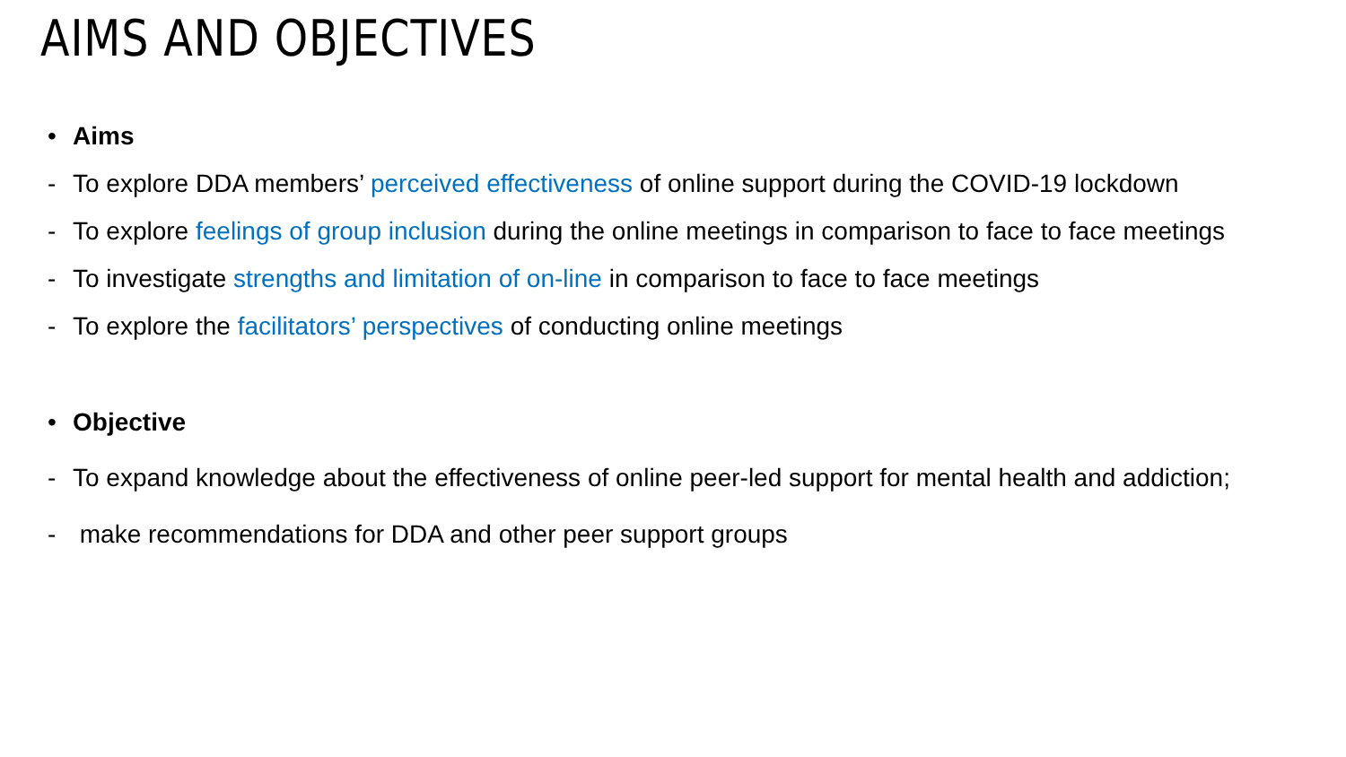AIMS AND OBJECTIVES
• Aims
- To explore DDA members’ perceived effectiveness of online support during the COVID-19 lockdown
- To explore feelings of group inclusion during the online meetings in comparison to face to face meetings
- To investigate strengths and limitation of on-line in comparison to face to face meetings
- To explore the facilitators’ perspectives of conducting online meetings
• Objective
- To expand knowledge about the effectiveness of online peer-led support for mental health and addiction;
- make recommendations for DDA and other peer support groups